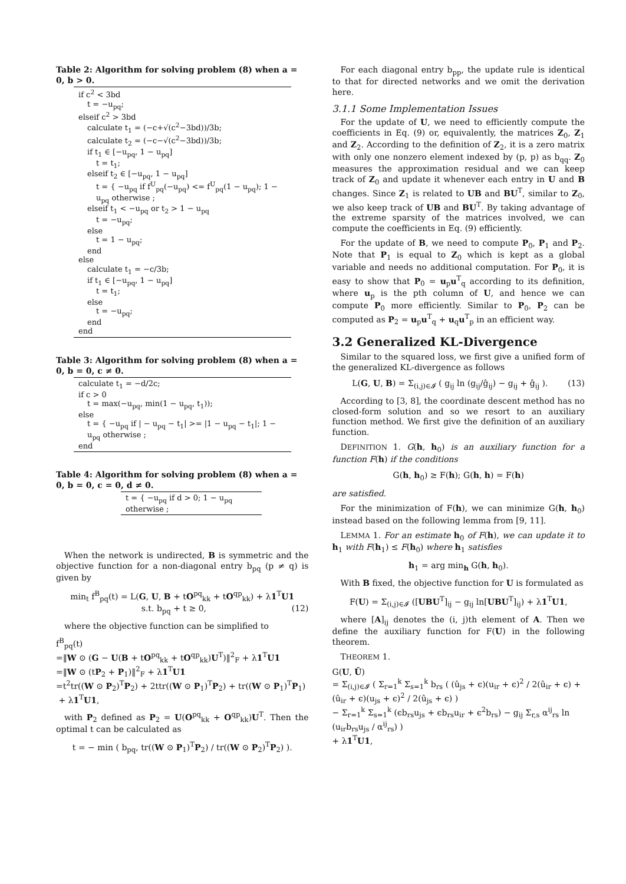Table 2: Algorithm for solving problem (8) when a = 0, b > 0.
if c<sup>2</sup> < 3bd
t = −u<sub>pq</sub>;
elseif c<sup>2</sup> > 3bd
calculate t<sub>1</sub> = (−c+√(c<sup>2</sup>−3bd))/3b;
calculate t<sub>2</sub> = (−c−√(c<sup>2</sup>−3bd))/3b;
if t<sub>1</sub> ∈ [−u<sub>pq</sub>, 1 − u<sub>pq</sub>]
t = t<sub>1</sub>;
elseif t<sub>2</sub> ∈ [−u<sub>pq</sub>, 1 − u<sub>pq</sub>]
t = { −u<sub>pq</sub> if f<sup>U</sup><sub>pq</sub>(−u<sub>pq</sub>) <= f<sup>U</sup><sub>pq</sub>(1 − u<sub>pq</sub>); 1 − u<sub>pq</sub> otherwise ;
elseif t<sub>1</sub> < −u<sub>pq</sub> or t<sub>2</sub> > 1 − u<sub>pq</sub>
t = −u<sub>pq</sub>;
else
t = 1 − u<sub>pq</sub>;
end
else
calculate t<sub>1</sub> = −c/3b;
if t<sub>1</sub> ∈ [−u<sub>pq</sub>, 1 − u<sub>pq</sub>]
t = t<sub>1</sub>;
else
t = −u<sub>pq</sub>;
end
end
Table 3: Algorithm for solving problem (8) when a = 0, b = 0, c ≠ 0.
calculate t<sub>1</sub> = −d/2c;
if c > 0
t = max(−u<sub>pq</sub>, min(1 − u<sub>pq</sub>, t<sub>1</sub>));
else
t = { −u<sub>pq</sub> if | − u<sub>pq</sub> − t<sub>1</sub>| >= |1 − u<sub>pq</sub> − t<sub>1</sub>|; 1 − u<sub>pq</sub> otherwise ;
end
Table 4: Algorithm for solving problem (8) when a = 0, b = 0, c = 0, d ≠ 0.
t = { −u<sub>pq</sub> if d > 0; 1 − u<sub>pq</sub> otherwise ;
When the network is undirected, B is symmetric and the objective function for a non-diagonal entry b<sub>pq</sub> (p ≠ q) is given by
min<sub>t</sub> f<sup>B</sup><sub>pq</sub>(t) = L(G, U, B + tO<sup>pq</sup><sub>kk</sub> + tO<sup>qp</sup><sub>kk</sub>) + λ1<sup>T</sup>U1
s.t. b<sub>pq</sub> + t ≥ 0, (12)
where the objective function can be simplified to
f<sup>B</sup><sub>pq</sub>(t)
=‖W ⊙ (G − U(B + tO<sup>pq</sup><sub>kk</sub> + tO<sup>qp</sup><sub>kk</sub>)U<sup>T</sup>)‖<sup>2</sup><sub>F</sub> + λ1<sup>T</sup>U1
=‖W ⊙ (tP<sub>2</sub> + P<sub>1</sub>)‖<sup>2</sup><sub>F</sub> + λ1<sup>T</sup>U1
=t<sup>2</sup>tr((W ⊙ P<sub>2</sub>)<sup>T</sup>P<sub>2</sub>) + 2ttr((W ⊙ P<sub>1</sub>)<sup>T</sup>P<sub>2</sub>) + tr((W ⊙ P<sub>1</sub>)<sup>T</sup>P<sub>1</sub>)
+ λ1<sup>T</sup>U1,
with P<sub>2</sub> defined as P<sub>2</sub> = U(O<sup>pq</sup><sub>kk</sub> + O<sup>qp</sup><sub>kk</sub>)U<sup>T</sup>. Then the optimal t can be calculated as
t = − min ( b<sub>pq</sub>, tr((W ⊙ P<sub>1</sub>)<sup>T</sup>P<sub>2</sub>) / tr((W ⊙ P<sub>2</sub>)<sup>T</sup>P<sub>2</sub>) ).
For each diagonal entry b<sub>pp</sub>, the update rule is identical to that for directed networks and we omit the derivation here.
3.1.1 Some Implementation Issues
For the update of U, we need to efficiently compute the coefficients in Eq. (9) or, equivalently, the matrices Z<sub>0</sub>, Z<sub>1</sub> and Z<sub>2</sub>. According to the definition of Z<sub>2</sub>, it is a zero matrix with only one nonzero element indexed by (p, p) as b<sub>qq</sub>. Z<sub>0</sub> measures the approximation residual and we can keep track of Z<sub>0</sub> and update it whenever each entry in U and B changes. Since Z<sub>1</sub> is related to UB and BU<sup>T</sup>, similar to Z<sub>0</sub>, we also keep track of UB and BU<sup>T</sup>. By taking advantage of the extreme sparsity of the matrices involved, we can compute the coefficients in Eq. (9) efficiently.
For the update of B, we need to compute P<sub>0</sub>, P<sub>1</sub> and P<sub>2</sub>. Note that P<sub>1</sub> is equal to Z<sub>0</sub> which is kept as a global variable and needs no additional computation. For P<sub>0</sub>, it is easy to show that P<sub>0</sub> = u<sub>p</sub>u<sup>T</sup><sub>q</sub> according to its definition, where u<sub>p</sub> is the pth column of U, and hence we can compute P<sub>0</sub> more efficiently. Similar to P<sub>0</sub>, P<sub>2</sub> can be computed as P<sub>2</sub> = u<sub>p</sub>u<sup>T</sup><sub>q</sub> + u<sub>q</sub>u<sup>T</sup><sub>p</sub> in an efficient way.
3.2 Generalized KL-Divergence
Similar to the squared loss, we first give a unified form of the generalized KL-divergence as follows
L(G, U, B) = Σ<sub>(i,j)∈𝓘</sub> ( g<sub>ij</sub> ln (g<sub>ij</sub>/ĝ<sub>ij</sub>) − g<sub>ij</sub> + ĝ<sub>ij</sub> ). (13)
According to [3, 8], the coordinate descent method has no closed-form solution and so we resort to an auxiliary function method. We first give the definition of an auxiliary function.
DEFINITION 1. G(h, h<sub>0</sub>) is an auxiliary function for a function F(h) if the conditions
G(h, h<sub>0</sub>) ≥ F(h); G(h, h) = F(h)
are satisfied.
For the minimization of F(h), we can minimize G(h, h<sub>0</sub>) instead based on the following lemma from [9, 11].
LEMMA 1. For an estimate h<sub>0</sub> of F(h), we can update it to h<sub>1</sub> with F(h<sub>1</sub>) ≤ F(h<sub>0</sub>) where h<sub>1</sub> satisfies
h<sub>1</sub> = arg min<sub>h</sub> G(h, h<sub>0</sub>).
With B fixed, the objective function for U is formulated as
F(U) = Σ<sub>(i,j)∈𝓘</sub> ([UBU<sup>T</sup>]<sub>ij</sub> − g<sub>ij</sub> ln[UBU<sup>T</sup>]<sub>ij</sub>) + λ1<sup>T</sup>U1,
where [A]<sub>ij</sub> denotes the (i, j)th element of A. Then we define the auxiliary function for F(U) in the following theorem.
THEOREM 1.
G(U, Û)
= Σ<sub>(i,j)∈𝓘</sub> ( Σ<sub>r=1</sub><sup>k</sup> Σ<sub>s=1</sub><sup>k</sup> b<sub>rs</sub> ( (û<sub>js</sub> + ϵ)(u<sub>ir</sub> + ϵ)<sup>2</sup> / 2(û<sub>ir</sub> + ϵ) + (û<sub>ir</sub> + ϵ)(u<sub>js</sub> + ϵ)<sup>2</sup> / 2(û<sub>js</sub> + ϵ) )
− Σ<sub>r=1</sub><sup>k</sup> Σ<sub>s=1</sub><sup>k</sup> (ϵb<sub>rs</sub>u<sub>js</sub> + ϵb<sub>rs</sub>u<sub>ir</sub> + ϵ<sup>2</sup>b<sub>rs</sub>) − g<sub>ij</sub> Σ<sub>r,s</sub> α<sup>ij</sup><sub>rs</sub> ln (u<sub>ir</sub>b<sub>rs</sub>u<sub>js</sub> / α<sup>ij</sup><sub>rs</sub>) )
+ λ1<sup>T</sup>U1,